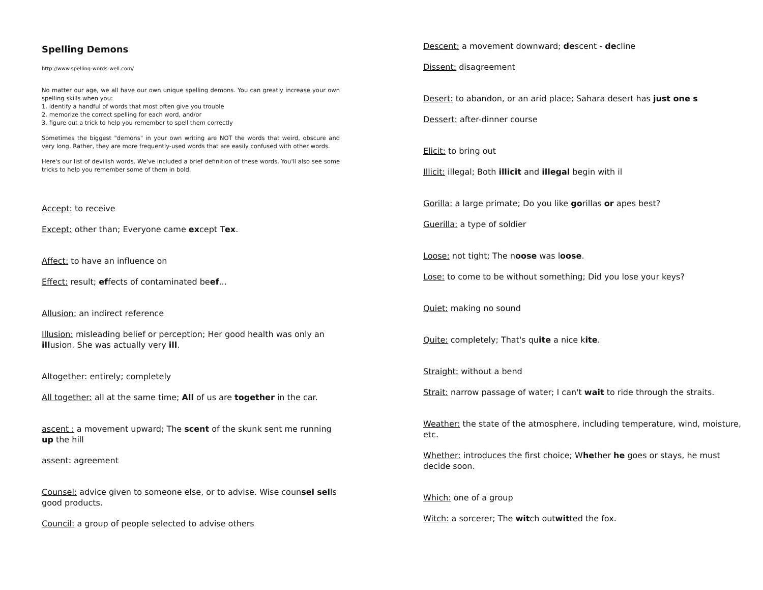Spelling Demons
http://www.spelling-words-well.com/
No matter our age, we all have our own unique spelling demons. You can greatly increase your own spelling skills when you:
1. identify a handful of words that most often give you trouble
2. memorize the correct spelling for each word, and/or
3. figure out a trick to help you remember to spell them correctly
Sometimes the biggest "demons" in your own writing are NOT the words that weird, obscure and very long. Rather, they are more frequently-used words that are easily confused with other words.
Here's our list of devilish words. We've included a brief definition of these words. You'll also see some tricks to help you remember some of them in bold.
Accept: to receive
Except: other than; Everyone came except Tex.
Affect: to have an influence on
Effect: result; effects of contaminated beef...
Allusion: an indirect reference
Illusion: misleading belief or perception; Her good health was only an illusion. She was actually very ill.
Altogether: entirely; completely
All together: all at the same time; All of us are together in the car.
ascent : a movement upward; The scent of the skunk sent me running up the hill
assent: agreement
Counsel: advice given to someone else, or to advise. Wise counsel sells good products.
Council: a group of people selected to advise others
Descent: a movement downward; descent - decline
Dissent: disagreement
Desert: to abandon, or an arid place; Sahara desert has just one s
Dessert: after-dinner course
Elicit: to bring out
Illicit: illegal; Both illicit and illegal begin with il
Gorilla: a large primate; Do you like gorillas or apes best?
Guerilla: a type of soldier
Loose: not tight; The noose was loose.
Lose: to come to be without something; Did you lose your keys?
Quiet: making no sound
Quite: completely; That's quite a nice kite.
Straight: without a bend
Strait: narrow passage of water; I can't wait to ride through the straits.
Weather: the state of the atmosphere, including temperature, wind, moisture, etc.
Whether: introduces the first choice; Whether he goes or stays, he must decide soon.
Which: one of a group
Witch: a sorcerer; The witch outwitted the fox.